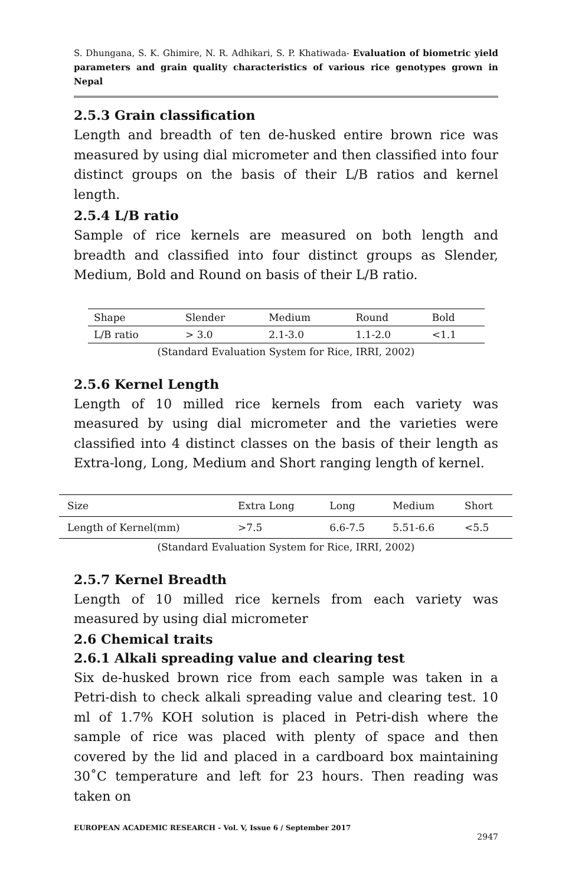S. Dhungana, S. K. Ghimire, N. R. Adhikari, S. P. Khatiwada- Evaluation of biometric yield parameters and grain quality characteristics of various rice genotypes grown in Nepal
2.5.3 Grain classification
Length and breadth of ten de-husked entire brown rice was measured by using dial micrometer and then classified into four distinct groups on the basis of their L/B ratios and kernel length.
2.5.4 L/B ratio
Sample of rice kernels are measured on both length and breadth and classified into four distinct groups as Slender, Medium, Bold and Round on basis of their L/B ratio.
| Shape | Slender | Medium | Round | Bold |
| L/B ratio | > 3.0 | 2.1-3.0 | 1.1-2.0 | <1.1 |
(Standard Evaluation System for Rice, IRRI, 2002)
2.5.6 Kernel Length
Length of 10 milled rice kernels from each variety was measured by using dial micrometer and the varieties were classified into 4 distinct classes on the basis of their length as Extra-long, Long, Medium and Short ranging length of kernel.
| Size | Extra Long | Long | Medium | Short |
| Length of Kernel(mm) | >7.5 | 6.6-7.5 | 5.51-6.6 | <5.5 |
(Standard Evaluation System for Rice, IRRI, 2002)
2.5.7 Kernel Breadth
Length of 10 milled rice kernels from each variety was measured by using dial micrometer
2.6 Chemical traits
2.6.1 Alkali spreading value and clearing test
Six de-husked brown rice from each sample was taken in a Petri-dish to check alkali spreading value and clearing test. 10 ml of 1.7% KOH solution is placed in Petri-dish where the sample of rice was placed with plenty of space and then covered by the lid and placed in a cardboard box maintaining 30˚C temperature and left for 23 hours. Then reading was taken on
EUROPEAN ACADEMIC RESEARCH - Vol. V, Issue 6 / September 2017
2947